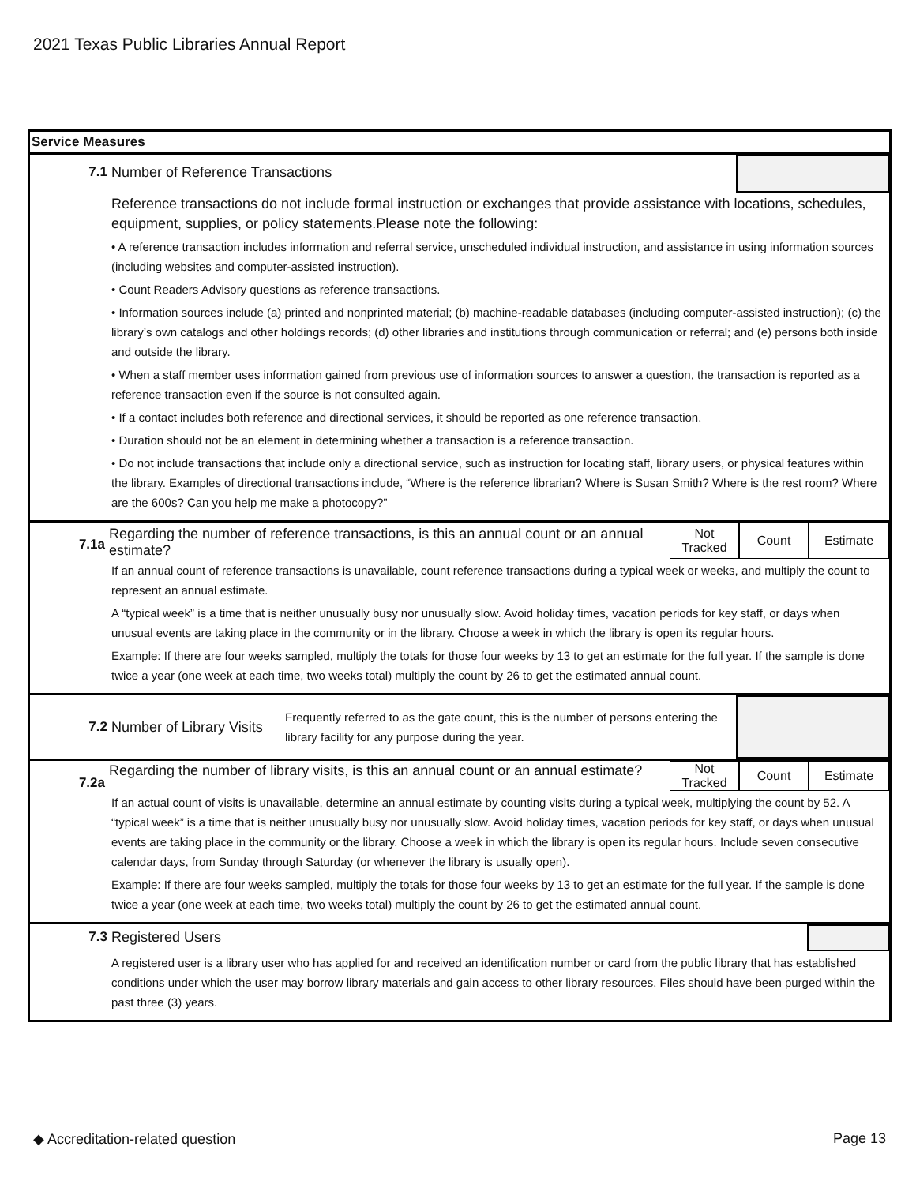2021 Texas Public Libraries Annual Report
Service Measures
7.1 Number of Reference Transactions
Reference transactions do not include formal instruction or exchanges that provide assistance with locations, schedules, equipment, supplies, or policy statements.Please note the following:
• A reference transaction includes information and referral service, unscheduled individual instruction, and assistance in using information sources (including websites and computer-assisted instruction).
• Count Readers Advisory questions as reference transactions.
• Information sources include (a) printed and nonprinted material; (b) machine-readable databases (including computer-assisted instruction); (c) the library’s own catalogs and other holdings records; (d) other libraries and institutions through communication or referral; and (e) persons both inside and outside the library.
• When a staff member uses information gained from previous use of information sources to answer a question, the transaction is reported as a reference transaction even if the source is not consulted again.
• If a contact includes both reference and directional services, it should be reported as one reference transaction.
• Duration should not be an element in determining whether a transaction is a reference transaction.
• Do not include transactions that include only a directional service, such as instruction for locating staff, library users, or physical features within the library. Examples of directional transactions include, “Where is the reference librarian? Where is Susan Smith? Where is the rest room? Where are the 600s? Can you help me make a photocopy?”
7.1a
Regarding the number of reference transactions, is this an annual count or an annual estimate?
Not Tracked
Count Estimate
If an annual count of reference transactions is unavailable, count reference transactions during a typical week or weeks, and multiply the count to represent an annual estimate.
A “typical week” is a time that is neither unusually busy nor unusually slow. Avoid holiday times, vacation periods for key staff, or days when unusual events are taking place in the community or in the library. Choose a week in which the library is open its regular hours.
Example: If there are four weeks sampled, multiply the totals for those four weeks by 13 to get an estimate for the full year. If the sample is done twice a year (one week at each time, two weeks total) multiply the count by 26 to get the estimated annual count.
7.2
Number of Library Visits
Frequently referred to as the gate count, this is the number of persons entering the library facility for any purpose during the year.
7.2a
Regarding the number of library visits, is this an annual count or an annual estimate?
Not Tracked
Count Estimate
If an actual count of visits is unavailable, determine an annual estimate by counting visits during a typical week, multiplying the count by 52. A “typical week” is a time that is neither unusually busy nor unusually slow. Avoid holiday times, vacation periods for key staff, or days when unusual events are taking place in the community or the library. Choose a week in which the library is open its regular hours. Include seven consecutive calendar days, from Sunday through Saturday (or whenever the library is usually open).
Example: If there are four weeks sampled, multiply the totals for those four weeks by 13 to get an estimate for the full year. If the sample is done twice a year (one week at each time, two weeks total) multiply the count by 26 to get the estimated annual count.
7.3 Registered Users
A registered user is a library user who has applied for and received an identification number or card from the public library that has established conditions under which the user may borrow library materials and gain access to other library resources. Files should have been purged within the past three (3) years.
◆ Accreditation-related question Page 13